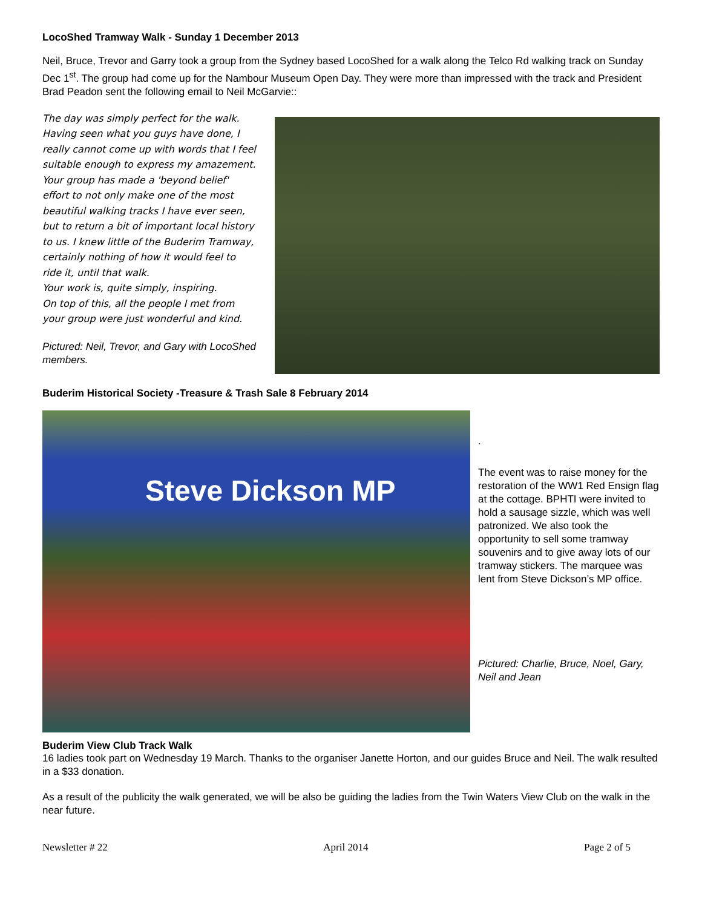LocoShed Tramway Walk - Sunday 1 December 2013
Neil, Bruce, Trevor and Garry took a group from the Sydney based LocoShed for a walk along the Telco Rd walking track on Sunday Dec 1<sup>st</sup>. The group had come up for the Nambour Museum Open Day. They were more than impressed with the track and President Brad Peadon sent the following email to Neil McGarvie::
The day was simply perfect for the walk. Having seen what you guys have done, I really cannot come up with words that I feel suitable enough to express my amazement.
Your group has made a 'beyond belief' effort to not only make one of the most beautiful walking tracks I have ever seen, but to return a bit of important local history to us. I knew little of the Buderim Tramway, certainly nothing of how it would feel to ride it, until that walk.
Your work is, quite simply, inspiring.
On top of this, all the people I met from your group were just wonderful and kind.
Pictured: Neil, Trevor, and Gary with LocoShed members.
Buderim Historical Society -Treasure & Trash Sale 8 February 2014
Steve Dickson MP
.
The event was to raise money for the restoration of the WW1 Red Ensign flag at the cottage. BPHTI were invited to hold a sausage sizzle, which was well patronized. We also took the opportunity to sell some tramway souvenirs and to give away lots of our tramway stickers. The marquee was lent from Steve Dickson’s MP office.
Pictured: Charlie, Bruce, Noel, Gary, Neil and Jean
Buderim View Club Track Walk
16 ladies took part on Wednesday 19 March. Thanks to the organiser Janette Horton, and our guides Bruce and Neil. The walk resulted in a $33 donation.
As a result of the publicity the walk generated, we will be also be guiding the ladies from the Twin Waters View Club on the walk in the near future.
Newsletter # 22 April 2014 Page 2 of 5